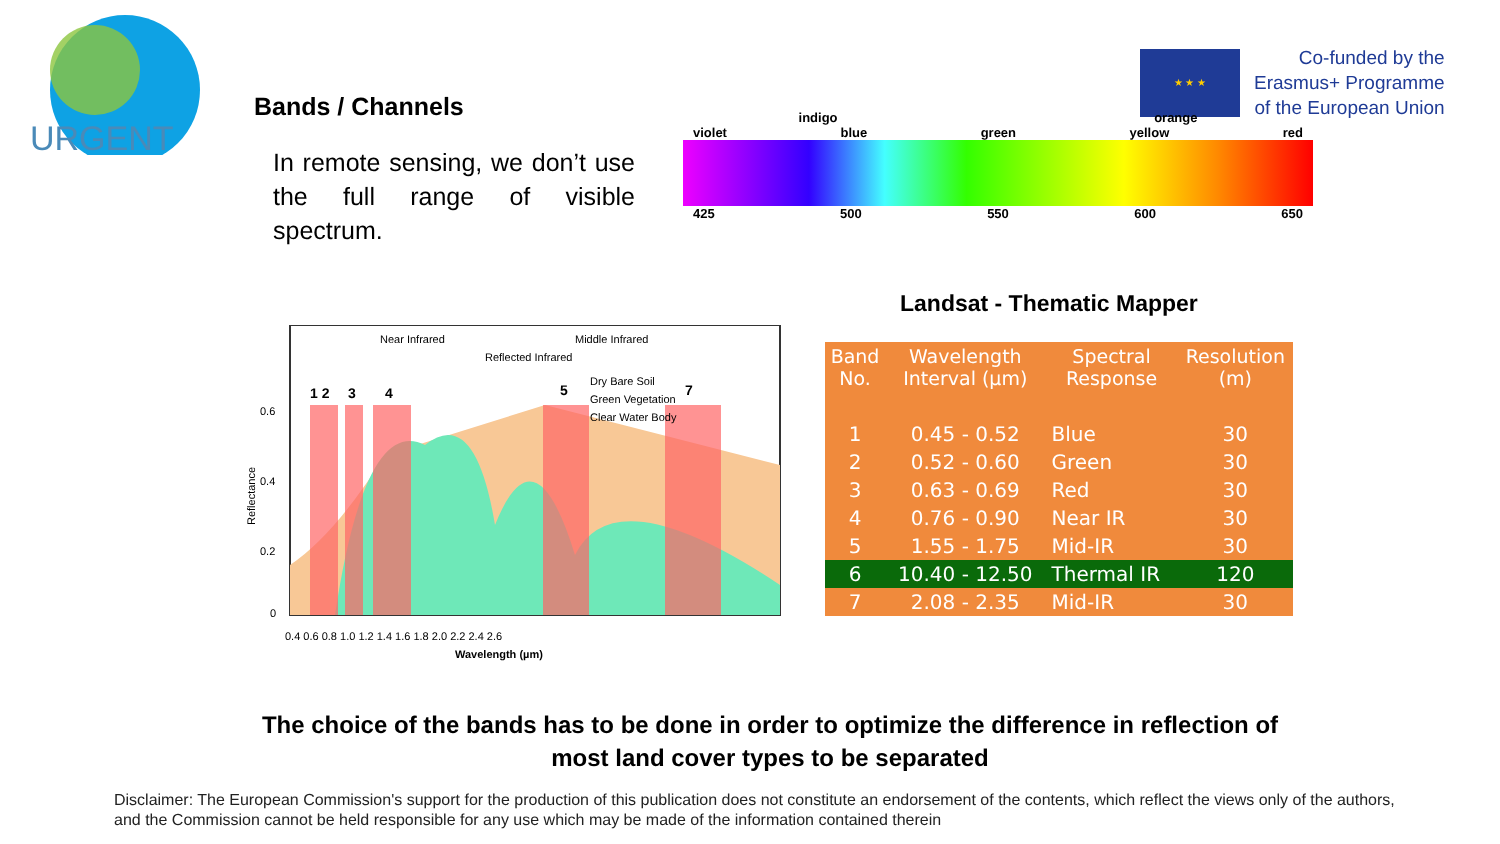URGENT
★ ★ ★
Co-funded by the
Erasmus+ Programme
of the European Union
Bands / Channels
In remote sensing, we don’t use the full range of visible spectrum.
indigo orange
violet blue green yellow red
425 500 550 600 650
Near Infrared
Middle Infrared
Reflected Infrared
Dry Bare Soil
Green Vegetation
Clear Water Body
1 2
3
4
5
7
0.6
0.4
0.2
0
0.4 0.6 0.8 1.0 1.2 1.4 1.6 1.8 2.0 2.2 2.4 2.6
Wavelength (µm)
Reflectance
Landsat - Thematic Mapper
| Band No. | Wavelength Interval (µm) | Spectral Response | Resolution (m) |
| --- | --- | --- | --- |
| 1 | 0.45 - 0.52 | Blue | 30 |
| 2 | 0.52 - 0.60 | Green | 30 |
| 3 | 0.63 - 0.69 | Red | 30 |
| 4 | 0.76 - 0.90 | Near IR | 30 |
| 5 | 1.55 - 1.75 | Mid-IR | 30 |
| 6 | 10.40 - 12.50 | Thermal IR | 120 |
| 7 | 2.08 - 2.35 | Mid-IR | 30 |
The choice of the bands has to be done in order to optimize the difference in reflection of most land cover types to be separated
Disclaimer: The European Commission's support for the production of this publication does not constitute an endorsement of the contents, which reflect the views only of the authors, and the Commission cannot be held responsible for any use which may be made of the information contained therein